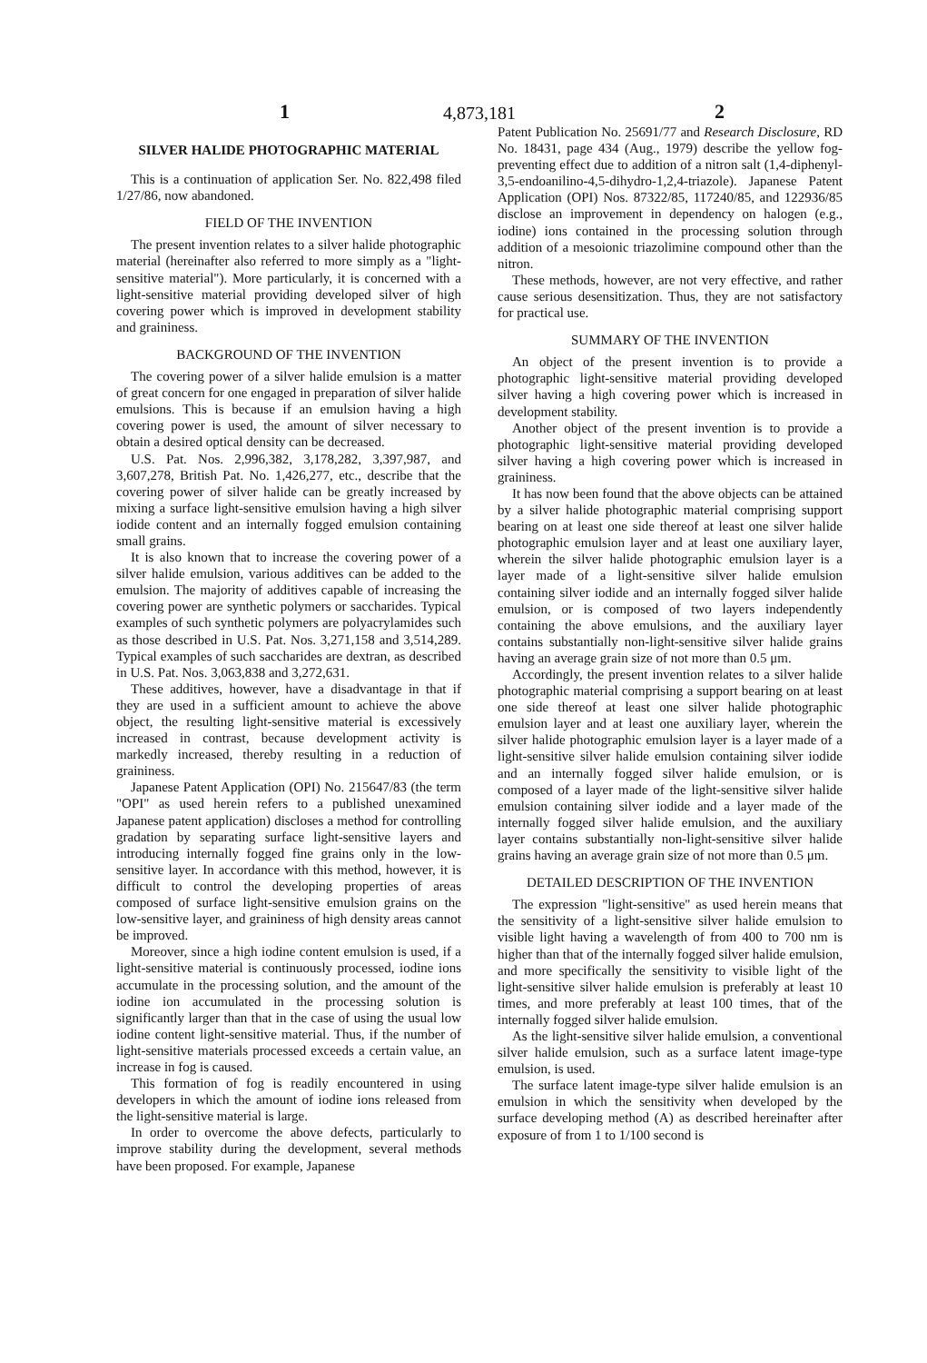1 4,873,181 2
SILVER HALIDE PHOTOGRAPHIC MATERIAL
This is a continuation of application Ser. No. 822,498 filed 1/27/86, now abandoned.
FIELD OF THE INVENTION
The present invention relates to a silver halide photographic material (hereinafter also referred to more simply as a "light-sensitive material"). More particularly, it is concerned with a light-sensitive material providing developed silver of high covering power which is improved in development stability and graininess.
BACKGROUND OF THE INVENTION
The covering power of a silver halide emulsion is a matter of great concern for one engaged in preparation of silver halide emulsions. This is because if an emulsion having a high covering power is used, the amount of silver necessary to obtain a desired optical density can be decreased.
U.S. Pat. Nos. 2,996,382, 3,178,282, 3,397,987, and 3,607,278, British Pat. No. 1,426,277, etc., describe that the covering power of silver halide can be greatly increased by mixing a surface light-sensitive emulsion having a high silver iodide content and an internally fogged emulsion containing small grains.
It is also known that to increase the covering power of a silver halide emulsion, various additives can be added to the emulsion. The majority of additives capable of increasing the covering power are synthetic polymers or saccharides. Typical examples of such synthetic polymers are polyacrylamides such as those described in U.S. Pat. Nos. 3,271,158 and 3,514,289. Typical examples of such saccharides are dextran, as described in U.S. Pat. Nos. 3,063,838 and 3,272,631.
These additives, however, have a disadvantage in that if they are used in a sufficient amount to achieve the above object, the resulting light-sensitive material is excessively increased in contrast, because development activity is markedly increased, thereby resulting in a reduction of graininess.
Japanese Patent Application (OPI) No. 215647/83 (the term "OPI" as used herein refers to a published unexamined Japanese patent application) discloses a method for controlling gradation by separating surface light-sensitive layers and introducing internally fogged fine grains only in the low-sensitive layer. In accordance with this method, however, it is difficult to control the developing properties of areas composed of surface light-sensitive emulsion grains on the low-sensitive layer, and graininess of high density areas cannot be improved.
Moreover, since a high iodine content emulsion is used, if a light-sensitive material is continuously processed, iodine ions accumulate in the processing solution, and the amount of the iodine ion accumulated in the processing solution is significantly larger than that in the case of using the usual low iodine content light-sensitive material. Thus, if the number of light-sensitive materials processed exceeds a certain value, an increase in fog is caused.
This formation of fog is readily encountered in using developers in which the amount of iodine ions released from the light-sensitive material is large.
In order to overcome the above defects, particularly to improve stability during the development, several methods have been proposed. For example, Japanese
Patent Publication No. 25691/77 and Research Disclosure, RD No. 18431, page 434 (Aug., 1979) describe the yellow fog-preventing effect due to addition of a nitron salt (1,4-diphenyl-3,5-endoanilino-4,5-dihydro-1,2,4-triazole). Japanese Patent Application (OPI) Nos. 87322/85, 117240/85, and 122936/85 disclose an improvement in dependency on halogen (e.g., iodine) ions contained in the processing solution through addition of a mesoionic triazolimine compound other than the nitron.
These methods, however, are not very effective, and rather cause serious desensitization. Thus, they are not satisfactory for practical use.
SUMMARY OF THE INVENTION
An object of the present invention is to provide a photographic light-sensitive material providing developed silver having a high covering power which is increased in development stability.
Another object of the present invention is to provide a photographic light-sensitive material providing developed silver having a high covering power which is increased in graininess.
It has now been found that the above objects can be attained by a silver halide photographic material comprising support bearing on at least one side thereof at least one silver halide photographic emulsion layer and at least one auxiliary layer, wherein the silver halide photographic emulsion layer is a layer made of a light-sensitive silver halide emulsion containing silver iodide and an internally fogged silver halide emulsion, or is composed of two layers independently containing the above emulsions, and the auxiliary layer contains substantially non-light-sensitive silver halide grains having an average grain size of not more than 0.5 μm.
Accordingly, the present invention relates to a silver halide photographic material comprising a support bearing on at least one side thereof at least one silver halide photographic emulsion layer and at least one auxiliary layer, wherein the silver halide photographic emulsion layer is a layer made of a light-sensitive silver halide emulsion containing silver iodide and an internally fogged silver halide emulsion, or is composed of a layer made of the light-sensitive silver halide emulsion containing silver iodide and a layer made of the internally fogged silver halide emulsion, and the auxiliary layer contains substantially non-light-sensitive silver halide grains having an average grain size of not more than 0.5 μm.
DETAILED DESCRIPTION OF THE INVENTION
The expression "light-sensitive" as used herein means that the sensitivity of a light-sensitive silver halide emulsion to visible light having a wavelength of from 400 to 700 nm is higher than that of the internally fogged silver halide emulsion, and more specifically the sensitivity to visible light of the light-sensitive silver halide emulsion is preferably at least 10 times, and more preferably at least 100 times, that of the internally fogged silver halide emulsion.
As the light-sensitive silver halide emulsion, a conventional silver halide emulsion, such as a surface latent image-type emulsion, is used.
The surface latent image-type silver halide emulsion is an emulsion in which the sensitivity when developed by the surface developing method (A) as described hereinafter after exposure of from 1 to 1/100 second is